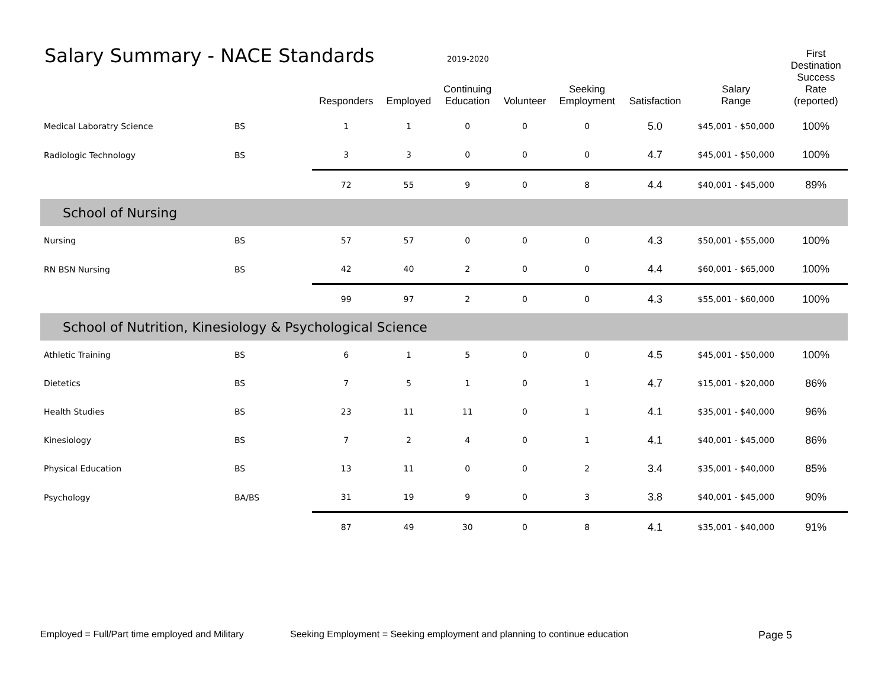Salary Summary - NACE Standards
2019-2020
| | | Responders | Employed | Continuing Education | Volunteer | Seeking Employment | Satisfaction | Salary Range | First Destination Success Rate (reported) |
| --- | --- | --- | --- | --- | --- | --- | --- | --- | --- |
| Medical Laboratry Science | BS | 1 | 1 | 0 | 0 | 0 | 5.0 | $45,001 - $50,000 | 100% |
| Radiologic Technology | BS | 3 | 3 | 0 | 0 | 0 | 4.7 | $45,001 - $50,000 | 100% |
| | | 72 | 55 | 9 | 0 | 8 | 4.4 | $40,001 - $45,000 | 89% |
| School of Nursing | | | | | | | | | |
| Nursing | BS | 57 | 57 | 0 | 0 | 0 | 4.3 | $50,001 - $55,000 | 100% |
| RN BSN Nursing | BS | 42 | 40 | 2 | 0 | 0 | 4.4 | $60,001 - $65,000 | 100% |
| | | 99 | 97 | 2 | 0 | 0 | 4.3 | $55,001 - $60,000 | 100% |
| School of Nutrition, Kinesiology & Psychological Science | | | | | | | | | |
| Athletic Training | BS | 6 | 1 | 5 | 0 | 0 | 4.5 | $45,001 - $50,000 | 100% |
| Dietetics | BS | 7 | 5 | 1 | 0 | 1 | 4.7 | $15,001 - $20,000 | 86% |
| Health Studies | BS | 23 | 11 | 11 | 0 | 1 | 4.1 | $35,001 - $40,000 | 96% |
| Kinesiology | BS | 7 | 2 | 4 | 0 | 1 | 4.1 | $40,001 - $45,000 | 86% |
| Physical Education | BS | 13 | 11 | 0 | 0 | 2 | 3.4 | $35,001 - $40,000 | 85% |
| Psychology | BA/BS | 31 | 19 | 9 | 0 | 3 | 3.8 | $40,001 - $45,000 | 90% |
| | | 87 | 49 | 30 | 0 | 8 | 4.1 | $35,001 - $40,000 | 91% |
Employed = Full/Part time employed and Military Seeking Employment = Seeking employment and planning to continue education Page 5